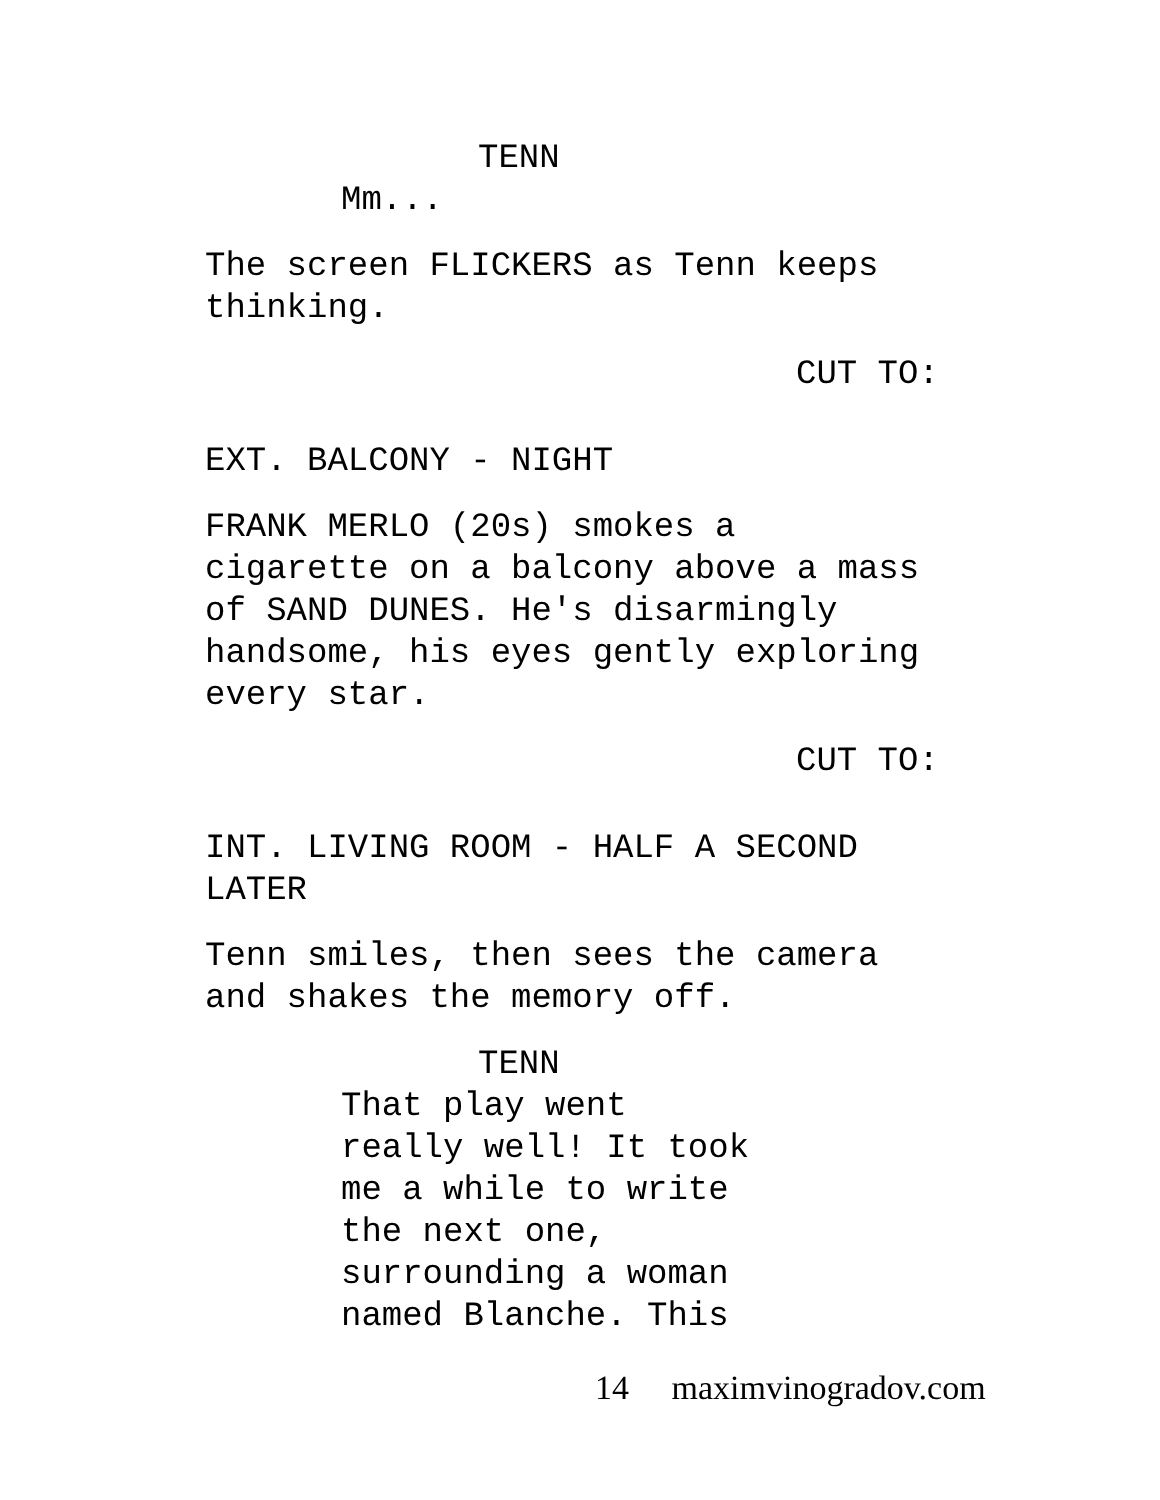TENN
Mm...
The screen FLICKERS as Tenn keeps
thinking.
CUT TO:
EXT. BALCONY - NIGHT
FRANK MERLO (20s) smokes a
cigarette on a balcony above a mass
of SAND DUNES. He's disarmingly
handsome, his eyes gently exploring
every star.
CUT TO:
INT. LIVING ROOM - HALF A SECOND
LATER
Tenn smiles, then sees the camera
and shakes the memory off.
TENN
That play went
really well! It took
me a while to write
the next one,
surrounding a woman
named Blanche. This
14 maximvinogradov.com